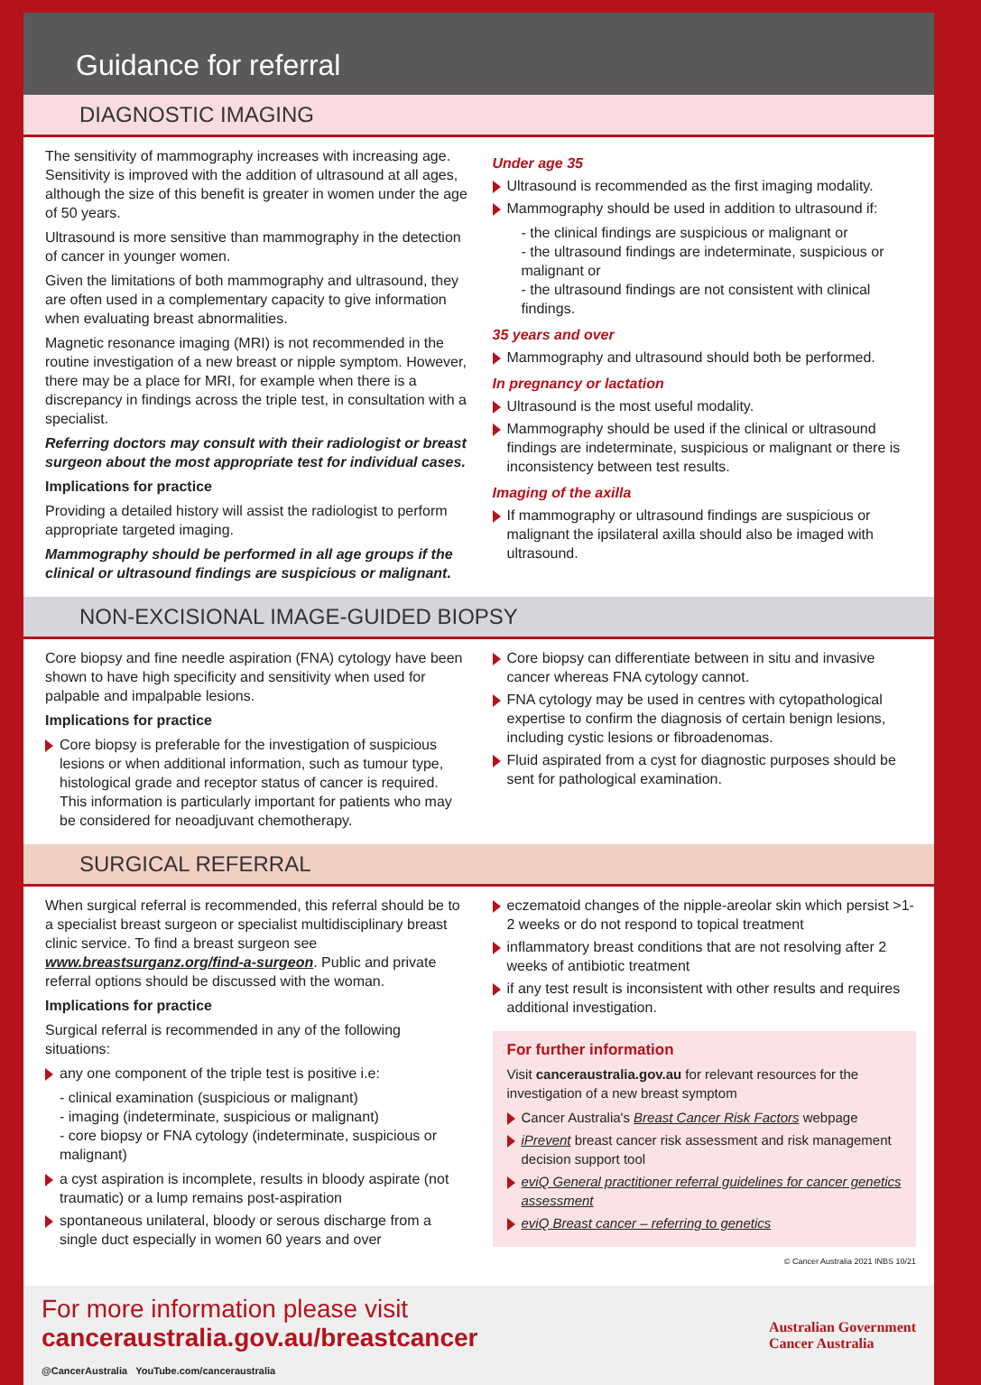Guidance for referral
DIAGNOSTIC IMAGING
The sensitivity of mammography increases with increasing age. Sensitivity is improved with the addition of ultrasound at all ages, although the size of this benefit is greater in women under the age of 50 years.
Ultrasound is more sensitive than mammography in the detection of cancer in younger women.
Given the limitations of both mammography and ultrasound, they are often used in a complementary capacity to give information when evaluating breast abnormalities.
Magnetic resonance imaging (MRI) is not recommended in the routine investigation of a new breast or nipple symptom. However, there may be a place for MRI, for example when there is a discrepancy in findings across the triple test, in consultation with a specialist.
Referring doctors may consult with their radiologist or breast surgeon about the most appropriate test for individual cases.
Implications for practice
Providing a detailed history will assist the radiologist to perform appropriate targeted imaging.
Mammography should be performed in all age groups if the clinical or ultrasound findings are suspicious or malignant.
Under age 35
Ultrasound is recommended as the first imaging modality.
Mammography should be used in addition to ultrasound if:
- the clinical findings are suspicious or malignant or
- the ultrasound findings are indeterminate, suspicious or malignant or
- the ultrasound findings are not consistent with clinical findings.
35 years and over
Mammography and ultrasound should both be performed.
In pregnancy or lactation
Ultrasound is the most useful modality.
Mammography should be used if the clinical or ultrasound findings are indeterminate, suspicious or malignant or there is inconsistency between test results.
Imaging of the axilla
If mammography or ultrasound findings are suspicious or malignant the ipsilateral axilla should also be imaged with ultrasound.
NON-EXCISIONAL IMAGE-GUIDED BIOPSY
Core biopsy and fine needle aspiration (FNA) cytology have been shown to have high specificity and sensitivity when used for palpable and impalpable lesions.
Implications for practice
Core biopsy is preferable for the investigation of suspicious lesions or when additional information, such as tumour type, histological grade and receptor status of cancer is required. This information is particularly important for patients who may be considered for neoadjuvant chemotherapy.
Core biopsy can differentiate between in situ and invasive cancer whereas FNA cytology cannot.
FNA cytology may be used in centres with cytopathological expertise to confirm the diagnosis of certain benign lesions, including cystic lesions or fibroadenomas.
Fluid aspirated from a cyst for diagnostic purposes should be sent for pathological examination.
SURGICAL REFERRAL
When surgical referral is recommended, this referral should be to a specialist breast surgeon or specialist multidisciplinary breast clinic service. To find a breast surgeon see www.breastsurganz.org/find-a-surgeon. Public and private referral options should be discussed with the woman.
Implications for practice
Surgical referral is recommended in any of the following situations:
any one component of the triple test is positive i.e:
- clinical examination (suspicious or malignant)
- imaging (indeterminate, suspicious or malignant)
- core biopsy or FNA cytology (indeterminate, suspicious or malignant)
a cyst aspiration is incomplete, results in bloody aspirate (not traumatic) or a lump remains post-aspiration
spontaneous unilateral, bloody or serous discharge from a single duct especially in women 60 years and over
eczematoid changes of the nipple-areolar skin which persist >1-2 weeks or do not respond to topical treatment
inflammatory breast conditions that are not resolving after 2 weeks of antibiotic treatment
if any test result is inconsistent with other results and requires additional investigation.
For further information
Visit canceraustralia.gov.au for relevant resources for the investigation of a new breast symptom
Cancer Australia's Breast Cancer Risk Factors webpage
iPrevent breast cancer risk assessment and risk management decision support tool
eviQ General practitioner referral guidelines for cancer genetics assessment
eviQ Breast cancer – referring to genetics
© Cancer Australia 2021 INBS 10/21
For more information please visit
canceraustralia.gov.au/breastcancer
@CancerAustralia YouTube.com/canceraustralia
Australian Government
Cancer Australia